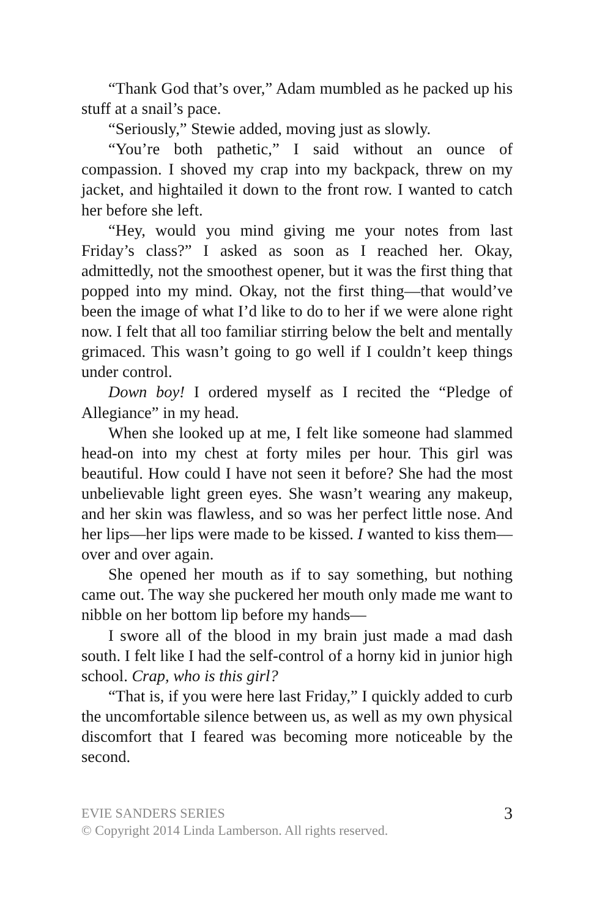“Thank God that’s over,” Adam mumbled as he packed up his stuff at a snail’s pace.
“Seriously,” Stewie added, moving just as slowly.
“You’re both pathetic,” I said without an ounce of compassion. I shoved my crap into my backpack, threw on my jacket, and hightailed it down to the front row. I wanted to catch her before she left.
“Hey, would you mind giving me your notes from last Friday’s class?” I asked as soon as I reached her. Okay, admittedly, not the smoothest opener, but it was the first thing that popped into my mind. Okay, not the first thing—that would’ve been the image of what I’d like to do to her if we were alone right now. I felt that all too familiar stirring below the belt and mentally grimaced. This wasn’t going to go well if I couldn’t keep things under control.
Down boy! I ordered myself as I recited the “Pledge of Allegiance” in my head.
When she looked up at me, I felt like someone had slammed head-on into my chest at forty miles per hour. This girl was beautiful. How could I have not seen it before? She had the most unbelievable light green eyes. She wasn’t wearing any makeup, and her skin was flawless, and so was her perfect little nose. And her lips—her lips were made to be kissed. I wanted to kiss them—over and over again.
She opened her mouth as if to say something, but nothing came out. The way she puckered her mouth only made me want to nibble on her bottom lip before my hands—
I swore all of the blood in my brain just made a mad dash south. I felt like I had the self-control of a horny kid in junior high school. Crap, who is this girl?
“That is, if you were here last Friday,” I quickly added to curb the uncomfortable silence between us, as well as my own physical discomfort that I feared was becoming more noticeable by the second.
EVIE SANDERS SERIES
© Copyright 2014 Linda Lamberson. All rights reserved.
3